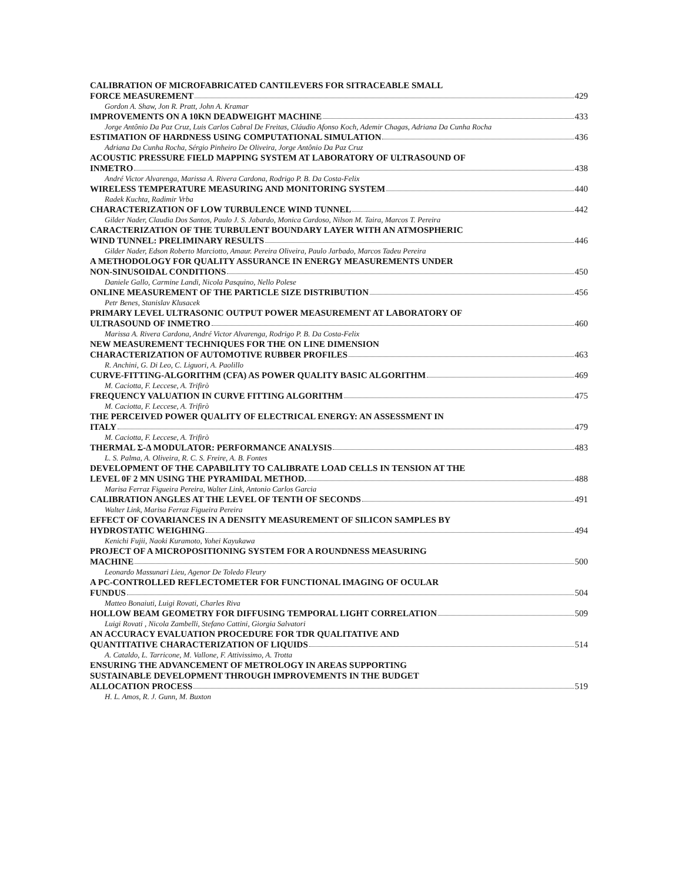CALIBRATION OF MICROFABRICATED CANTILEVERS FOR SITRACEABLE SMALL
FORCE MEASUREMENT 429
Gordon A. Shaw, Jon R. Pratt, John A. Kramar
IMPROVEMENTS ON A 10KN DEADWEIGHT MACHINE 433
Jorge Antônio Da Paz Cruz, Luis Carlos Cabral De Freitas, Cláudio Afonso Koch, Ademir Chagas, Adriana Da Cunha Rocha
ESTIMATION OF HARDNESS USING COMPUTATIONAL SIMULATION 436
Adriana Da Cunha Rocha, Sérgio Pinheiro De Oliveira, Jorge Antônio Da Paz Cruz
ACOUSTIC PRESSURE FIELD MAPPING SYSTEM AT LABORATORY OF ULTRASOUND OF
INMETRO 438
André Victor Alvarenga, Marissa A. Rivera Cardona, Rodrigo P. B. Da Costa-Felix
WIRELESS TEMPERATURE MEASURING AND MONITORING SYSTEM 440
Radek Kuchta, Radimir Vrba
CHARACTERIZATION OF LOW TURBULENCE WIND TUNNEL 442
Gilder Nader, Claudia Dos Santos, Paulo J. S. Jabardo, Monica Cardoso, Nilson M. Taira, Marcos T. Pereira
CARACTERIZATION OF THE TURBULENT BOUNDARY LAYER WITH AN ATMOSPHERIC
WIND TUNNEL: PRELIMINARY RESULTS 446
Gilder Nader, Edson Roberto Marciotto, Amaur. Pereira Oliveira, Paulo Jarbado, Marcos Tadeu Pereira
A METHODOLOGY FOR QUALITY ASSURANCE IN ENERGY MEASUREMENTS UNDER
NON-SINUSOIDAL CONDITIONS 450
Daniele Gallo, Carmine Landi, Nicola Pasquino, Nello Polese
ONLINE MEASUREMENT OF THE PARTICLE SIZE DISTRIBUTION 456
Petr Benes, Stanislav Klusacek
PRIMARY LEVEL ULTRASONIC OUTPUT POWER MEASUREMENT AT LABORATORY OF
ULTRASOUND OF INMETRO 460
Marissa A. Rivera Cardona, André Victor Alvarenga, Rodrigo P. B. Da Costa-Felix
NEW MEASUREMENT TECHNIQUES FOR THE ON LINE DIMENSION
CHARACTERIZATION OF AUTOMOTIVE RUBBER PROFILES 463
R. Anchini, G. Di Leo, C. Liguori, A. Paolillo
CURVE-FITTING-ALGORITHM (CFA) AS POWER QUALITY BASIC ALGORITHM 469
M. Caciotta, F. Leccese, A. Trifirò
FREQUENCY VALUATION IN CURVE FITTING ALGORITHM 475
M. Caciotta, F. Leccese, A. Trifirò
THE PERCEIVED POWER QUALITY OF ELECTRICAL ENERGY: AN ASSESSMENT IN
ITALY 479
M. Caciotta, F. Leccese, A. Trifirò
THERMAL Σ-Δ MODULATOR: PERFORMANCE ANALYSIS 483
L. S. Palma, A. Oliveira, R. C. S. Freire, A. B. Fontes
DEVELOPMENT OF THE CAPABILITY TO CALIBRATE LOAD CELLS IN TENSION AT THE
LEVEL 0F 2 MN USING THE PYRAMIDAL METHOD. 488
Marisa Ferraz Figueira Pereira, Walter Link, Antonio Carlos Garcia
CALIBRATION ANGLES AT THE LEVEL OF TENTH OF SECONDS 491
Walter Link, Marisa Ferraz Figueira Pereira
EFFECT OF COVARIANCES IN A DENSITY MEASUREMENT OF SILICON SAMPLES BY
HYDROSTATIC WEIGHING 494
Kenichi Fujii, Naoki Kuramoto, Yohei Kayukawa
PROJECT OF A MICROPOSITIONING SYSTEM FOR A ROUNDNESS MEASURING
MACHINE 500
Leonardo Massunari Lieu, Agenor De Toledo Fleury
A PC-CONTROLLED REFLECTOMETER FOR FUNCTIONAL IMAGING OF OCULAR
FUNDUS 504
Matteo Bonaiuti, Luigi Rovati, Charles Riva
HOLLOW BEAM GEOMETRY FOR DIFFUSING TEMPORAL LIGHT CORRELATION 509
Luigi Rovati , Nicola Zambelli, Stefano Cattini, Giorgia Salvatori
AN ACCURACY EVALUATION PROCEDURE FOR TDR QUALITATIVE AND
QUANTITATIVE CHARACTERIZATION OF LIQUIDS 514
A. Cataldo, L. Tarricone, M. Vallone, F. Attivissimo, A. Trotta
ENSURING THE ADVANCEMENT OF METROLOGY IN AREAS SUPPORTING
SUSTAINABLE DEVELOPMENT THROUGH IMPROVEMENTS IN THE BUDGET
ALLOCATION PROCESS 519
H. L. Amos, R. J. Gunn, M. Buxton